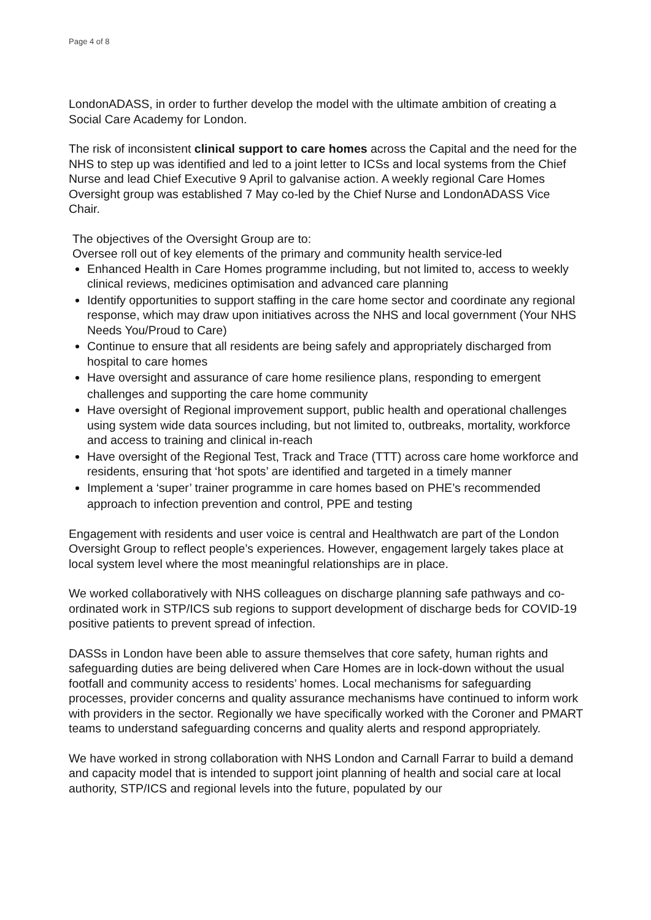Page 4 of 8
LondonADASS, in order to further develop the model with the ultimate ambition of creating a Social Care Academy for London.
The risk of inconsistent clinical support to care homes across the Capital and the need for the NHS to step up was identified and led to a joint letter to ICSs and local systems from the Chief Nurse and lead Chief Executive 9 April to galvanise action. A weekly regional Care Homes Oversight group was established 7 May co-led by the Chief Nurse and LondonADASS Vice Chair.
The objectives of the Oversight Group are to:
Oversee roll out of key elements of the primary and community health service-led
Enhanced Health in Care Homes programme including, but not limited to, access to weekly clinical reviews, medicines optimisation and advanced care planning
Identify opportunities to support staffing in the care home sector and coordinate any regional response, which may draw upon initiatives across the NHS and local government (Your NHS Needs You/Proud to Care)
Continue to ensure that all residents are being safely and appropriately discharged from hospital to care homes
Have oversight and assurance of care home resilience plans, responding to emergent
challenges and supporting the care home community
Have oversight of Regional improvement support, public health and operational challenges using system wide data sources including, but not limited to, outbreaks, mortality, workforce and access to training and clinical in-reach
Have oversight of the Regional Test, Track and Trace (TTT) across care home workforce and residents, ensuring that ‘hot spots’ are identified and targeted in a timely manner
Implement a ‘super’ trainer programme in care homes based on PHE’s recommended
approach to infection prevention and control, PPE and testing
Engagement with residents and user voice is central and Healthwatch are part of the London Oversight Group to reflect people’s experiences. However, engagement largely takes place at local system level where the most meaningful relationships are in place.
We worked collaboratively with NHS colleagues on discharge planning safe pathways and co-ordinated work in STP/ICS sub regions to support development of discharge beds for COVID-19 positive patients to prevent spread of infection.
DASSs in London have been able to assure themselves that core safety, human rights and safeguarding duties are being delivered when Care Homes are in lock-down without the usual footfall and community access to residents’ homes. Local mechanisms for safeguarding processes, provider concerns and quality assurance mechanisms have continued to inform work with providers in the sector. Regionally we have specifically worked with the Coroner and PMART teams to understand safeguarding concerns and quality alerts and respond appropriately.
We have worked in strong collaboration with NHS London and Carnall Farrar to build a demand and capacity model that is intended to support joint planning of health and social care at local authority, STP/ICS and regional levels into the future, populated by our